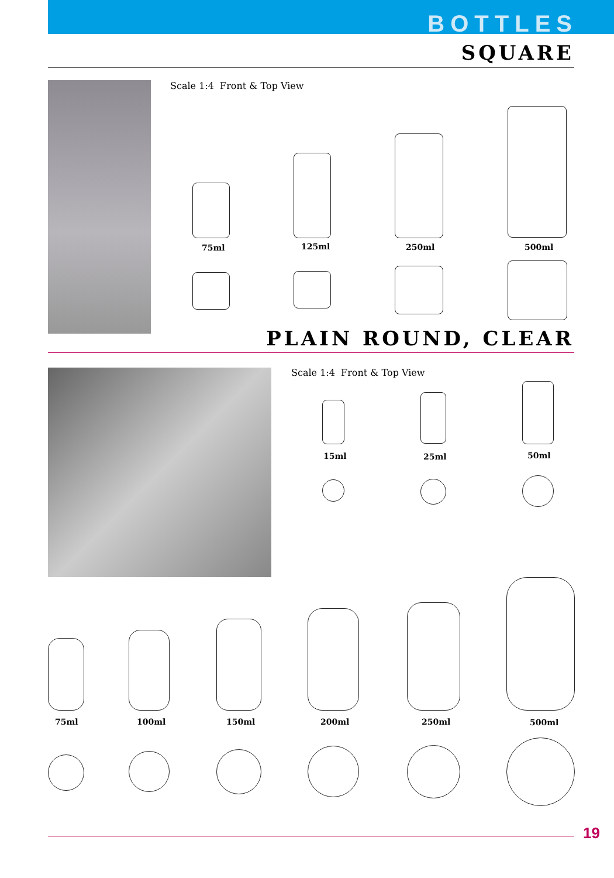BOTTLES
SQUARE
Scale 1:4 Front & Top View
75ml 125ml 250ml 500ml
PLAIN ROUND, CLEAR
Scale 1:4 Front & Top View
15ml 25ml 50ml
75ml 100ml 150ml 200ml 250ml 500ml
19